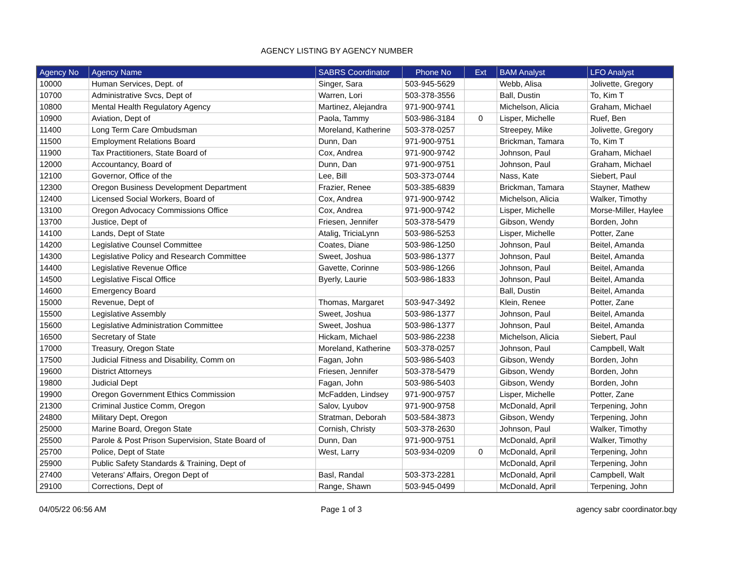AGENCY LISTING BY AGENCY NUMBER
| Agency No | Agency Name | SABRS Coordinator | Phone No | Ext | BAM Analyst | LFO Analyst |
| --- | --- | --- | --- | --- | --- | --- |
| 10000 | Human Services, Dept. of | Singer, Sara | 503-945-5629 | | Webb, Alisa | Jolivette, Gregory |
| 10700 | Administrative Svcs, Dept of | Warren, Lori | 503-378-3556 | | Ball, Dustin | To, Kim T |
| 10800 | Mental Health Regulatory Agency | Martinez, Alejandra | 971-900-9741 | | Michelson, Alicia | Graham, Michael |
| 10900 | Aviation, Dept of | Paola, Tammy | 503-986-3184 | 0 | Lisper, Michelle | Ruef, Ben |
| 11400 | Long Term Care Ombudsman | Moreland, Katherine | 503-378-0257 | | Streepey, Mike | Jolivette, Gregory |
| 11500 | Employment Relations Board | Dunn, Dan | 971-900-9751 | | Brickman, Tamara | To, Kim T |
| 11900 | Tax Practitioners, State Board of | Cox, Andrea | 971-900-9742 | | Johnson, Paul | Graham, Michael |
| 12000 | Accountancy, Board of | Dunn, Dan | 971-900-9751 | | Johnson, Paul | Graham, Michael |
| 12100 | Governor, Office of the | Lee, Bill | 503-373-0744 | | Nass, Kate | Siebert, Paul |
| 12300 | Oregon Business Development Department | Frazier, Renee | 503-385-6839 | | Brickman, Tamara | Stayner, Mathew |
| 12400 | Licensed Social Workers, Board of | Cox, Andrea | 971-900-9742 | | Michelson, Alicia | Walker, Timothy |
| 13100 | Oregon Advocacy Commissions Office | Cox, Andrea | 971-900-9742 | | Lisper, Michelle | Morse-Miller, Haylee |
| 13700 | Justice, Dept of | Friesen, Jennifer | 503-378-5479 | | Gibson, Wendy | Borden, John |
| 14100 | Lands, Dept of State | Atalig, TriciaLynn | 503-986-5253 | | Lisper, Michelle | Potter, Zane |
| 14200 | Legislative Counsel Committee | Coates, Diane | 503-986-1250 | | Johnson, Paul | Beitel, Amanda |
| 14300 | Legislative Policy and Research Committee | Sweet, Joshua | 503-986-1377 | | Johnson, Paul | Beitel, Amanda |
| 14400 | Legislative Revenue Office | Gavette, Corinne | 503-986-1266 | | Johnson, Paul | Beitel, Amanda |
| 14500 | Legislative Fiscal Office | Byerly, Laurie | 503-986-1833 | | Johnson, Paul | Beitel, Amanda |
| 14600 | Emergency Board | | | | Ball, Dustin | Beitel, Amanda |
| 15000 | Revenue, Dept of | Thomas, Margaret | 503-947-3492 | | Klein, Renee | Potter, Zane |
| 15500 | Legislative Assembly | Sweet, Joshua | 503-986-1377 | | Johnson, Paul | Beitel, Amanda |
| 15600 | Legislative Administration Committee | Sweet, Joshua | 503-986-1377 | | Johnson, Paul | Beitel, Amanda |
| 16500 | Secretary of State | Hickam, Michael | 503-986-2238 | | Michelson, Alicia | Siebert, Paul |
| 17000 | Treasury, Oregon State | Moreland, Katherine | 503-378-0257 | | Johnson, Paul | Campbell, Walt |
| 17500 | Judicial Fitness and Disability, Comm on | Fagan, John | 503-986-5403 | | Gibson, Wendy | Borden, John |
| 19600 | District Attorneys | Friesen, Jennifer | 503-378-5479 | | Gibson, Wendy | Borden, John |
| 19800 | Judicial Dept | Fagan, John | 503-986-5403 | | Gibson, Wendy | Borden, John |
| 19900 | Oregon Government Ethics Commission | McFadden, Lindsey | 971-900-9757 | | Lisper, Michelle | Potter, Zane |
| 21300 | Criminal Justice Comm, Oregon | Salov, Lyubov | 971-900-9758 | | McDonald, April | Terpening, John |
| 24800 | Military Dept, Oregon | Stratman, Deborah | 503-584-3873 | | Gibson, Wendy | Terpening, John |
| 25000 | Marine Board, Oregon State | Cornish, Christy | 503-378-2630 | | Johnson, Paul | Walker, Timothy |
| 25500 | Parole & Post Prison Supervision, State Board of | Dunn, Dan | 971-900-9751 | | McDonald, April | Walker, Timothy |
| 25700 | Police, Dept of State | West, Larry | 503-934-0209 | 0 | McDonald, April | Terpening, John |
| 25900 | Public Safety Standards & Training, Dept of | | | | McDonald, April | Terpening, John |
| 27400 | Veterans' Affairs, Oregon Dept of | Basl, Randal | 503-373-2281 | | McDonald, April | Campbell, Walt |
| 29100 | Corrections, Dept of | Range, Shawn | 503-945-0499 | | McDonald, April | Terpening, John |
04/05/22 06:56 AM Page 1 of 3 agency sabr coordinator.bqy